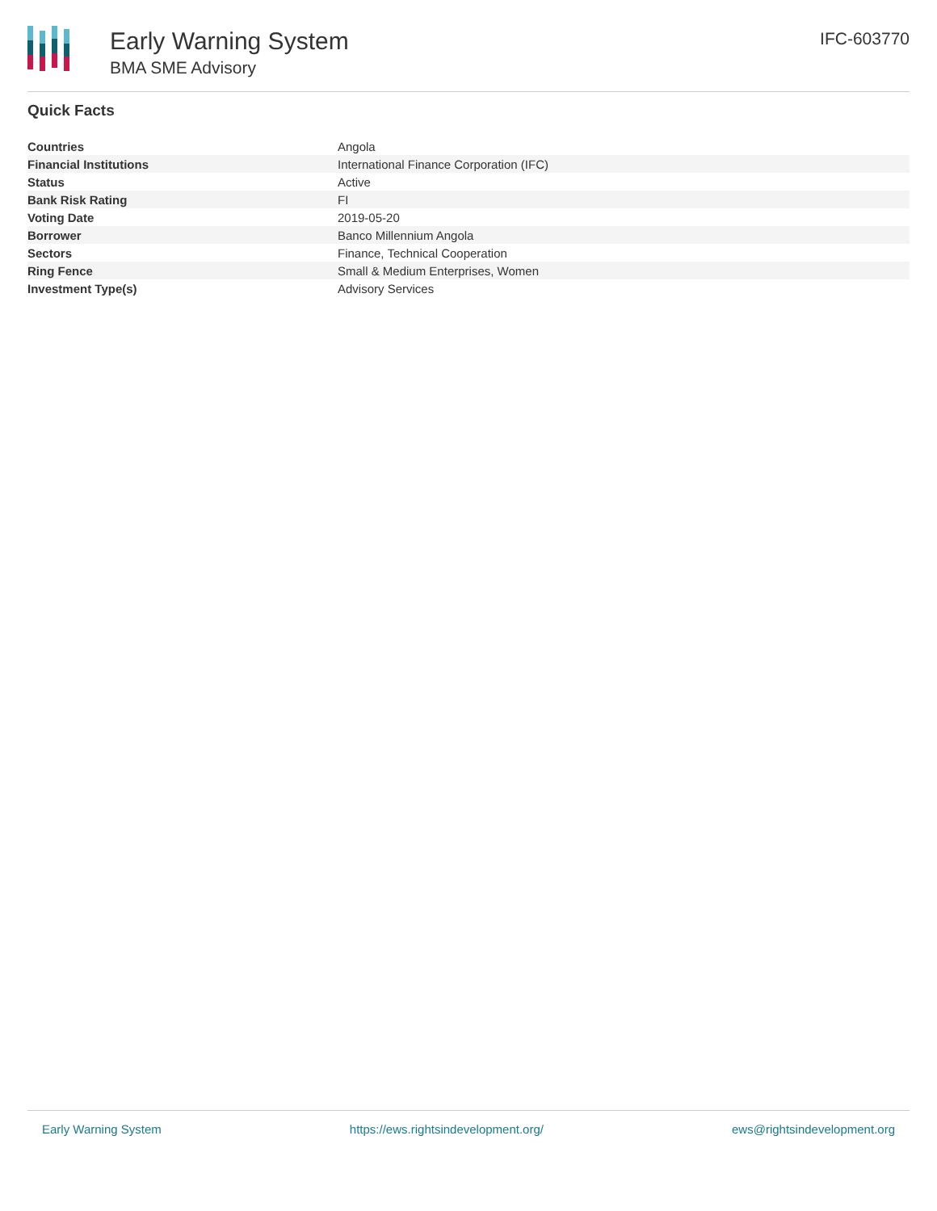Early Warning System
BMA SME Advisory
IFC-603770
Quick Facts
| Countries | Angola |
| Financial Institutions | International Finance Corporation (IFC) |
| Status | Active |
| Bank Risk Rating | FI |
| Voting Date | 2019-05-20 |
| Borrower | Banco Millennium Angola |
| Sectors | Finance, Technical Cooperation |
| Ring Fence | Small & Medium Enterprises, Women |
| Investment Type(s) | Advisory Services |
Early Warning System https://ews.rightsindevelopment.org/ ews@rightsindevelopment.org